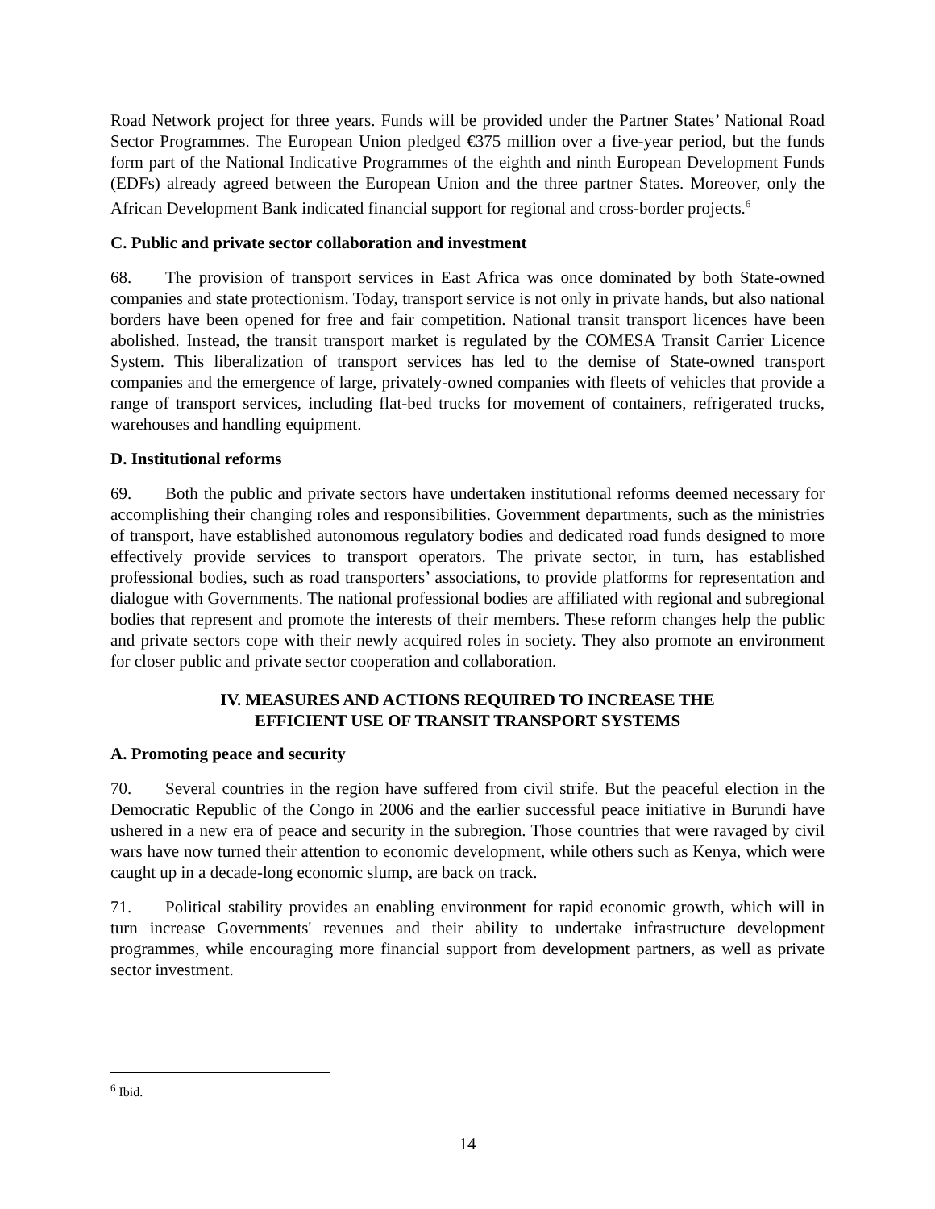Road Network project for three years. Funds will be provided under the Partner States’ National Road Sector Programmes. The European Union pledged €375 million over a five-year period, but the funds form part of the National Indicative Programmes of the eighth and ninth European Development Funds (EDFs) already agreed between the European Union and the three partner States. Moreover, only the African Development Bank indicated financial support for regional and cross-border projects.<sup>6</sup>
C. Public and private sector collaboration and investment
68. The provision of transport services in East Africa was once dominated by both State-owned companies and state protectionism. Today, transport service is not only in private hands, but also national borders have been opened for free and fair competition. National transit transport licences have been abolished. Instead, the transit transport market is regulated by the COMESA Transit Carrier Licence System. This liberalization of transport services has led to the demise of State-owned transport companies and the emergence of large, privately-owned companies with fleets of vehicles that provide a range of transport services, including flat-bed trucks for movement of containers, refrigerated trucks, warehouses and handling equipment.
D. Institutional reforms
69. Both the public and private sectors have undertaken institutional reforms deemed necessary for accomplishing their changing roles and responsibilities. Government departments, such as the ministries of transport, have established autonomous regulatory bodies and dedicated road funds designed to more effectively provide services to transport operators. The private sector, in turn, has established professional bodies, such as road transporters’ associations, to provide platforms for representation and dialogue with Governments. The national professional bodies are affiliated with regional and subregional bodies that represent and promote the interests of their members. These reform changes help the public and private sectors cope with their newly acquired roles in society. They also promote an environment for closer public and private sector cooperation and collaboration.
IV. MEASURES AND ACTIONS REQUIRED TO INCREASE THE
EFFICIENT USE OF TRANSIT TRANSPORT SYSTEMS
A. Promoting peace and security
70. Several countries in the region have suffered from civil strife. But the peaceful election in the Democratic Republic of the Congo in 2006 and the earlier successful peace initiative in Burundi have ushered in a new era of peace and security in the subregion. Those countries that were ravaged by civil wars have now turned their attention to economic development, while others such as Kenya, which were caught up in a decade-long economic slump, are back on track.
71. Political stability provides an enabling environment for rapid economic growth, which will in turn increase Governments' revenues and their ability to undertake infrastructure development programmes, while encouraging more financial support from development partners, as well as private sector investment.
<sup>6</sup> Ibid.
14